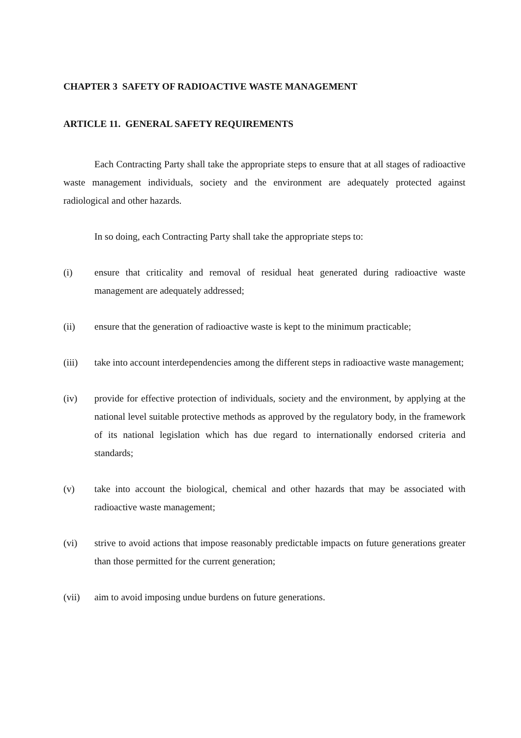CHAPTER 3 SAFETY OF RADIOACTIVE WASTE MANAGEMENT
ARTICLE 11. GENERAL SAFETY REQUIREMENTS
Each Contracting Party shall take the appropriate steps to ensure that at all stages of radioactive waste management individuals, society and the environment are adequately protected against radiological and other hazards.
In so doing, each Contracting Party shall take the appropriate steps to:
(i) ensure that criticality and removal of residual heat generated during radioactive waste management are adequately addressed;
(ii) ensure that the generation of radioactive waste is kept to the minimum practicable;
(iii) take into account interdependencies among the different steps in radioactive waste management;
(iv) provide for effective protection of individuals, society and the environment, by applying at the national level suitable protective methods as approved by the regulatory body, in the framework of its national legislation which has due regard to internationally endorsed criteria and standards;
(v) take into account the biological, chemical and other hazards that may be associated with radioactive waste management;
(vi) strive to avoid actions that impose reasonably predictable impacts on future generations greater than those permitted for the current generation;
(vii) aim to avoid imposing undue burdens on future generations.